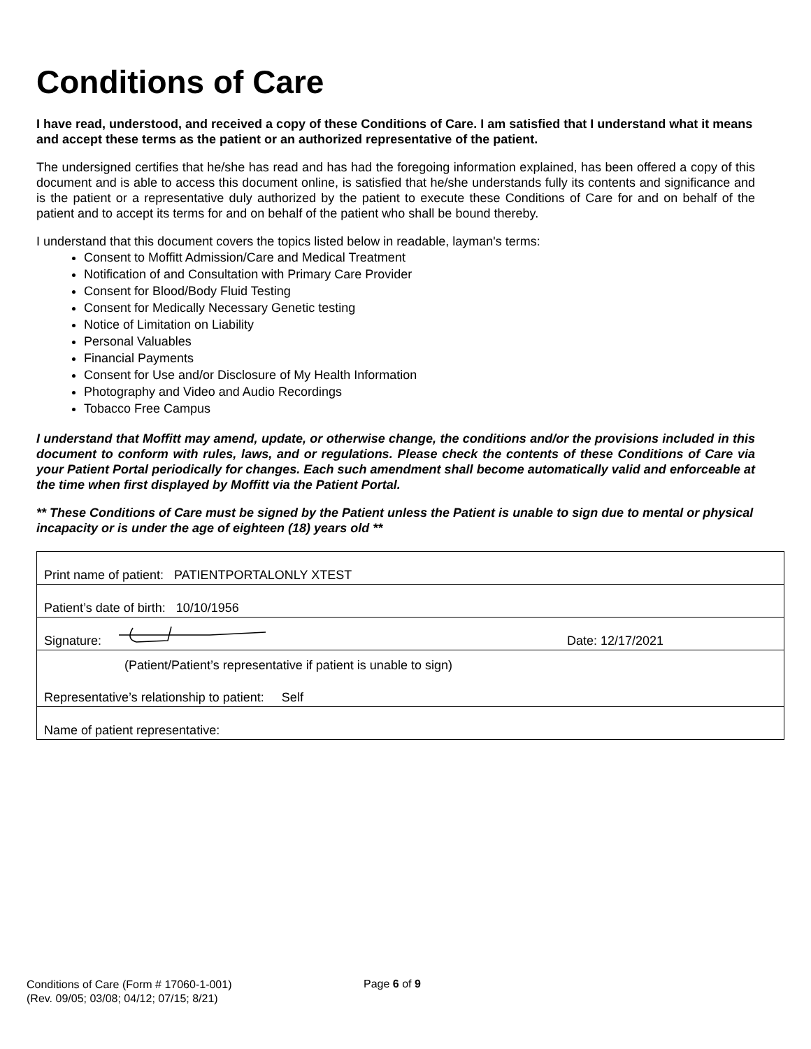Conditions of Care
I have read, understood, and received a copy of these Conditions of Care. I am satisfied that I understand what it means and accept these terms as the patient or an authorized representative of the patient.
The undersigned certifies that he/she has read and has had the foregoing information explained, has been offered a copy of this document and is able to access this document online, is satisfied that he/she understands fully its contents and significance and is the patient or a representative duly authorized by the patient to execute these Conditions of Care for and on behalf of the patient and to accept its terms for and on behalf of the patient who shall be bound thereby.
I understand that this document covers the topics listed below in readable, layman's terms:
Consent to Moffitt Admission/Care and Medical Treatment
Notification of and Consultation with Primary Care Provider
Consent for Blood/Body Fluid Testing
Consent for Medically Necessary Genetic testing
Notice of Limitation on Liability
Personal Valuables
Financial Payments
Consent for Use and/or Disclosure of My Health Information
Photography and Video and Audio Recordings
Tobacco Free Campus
I understand that Moffitt may amend, update, or otherwise change, the conditions and/or the provisions included in this document to conform with rules, laws, and or regulations. Please check the contents of these Conditions of Care via your Patient Portal periodically for changes. Each such amendment shall become automatically valid and enforceable at the time when first displayed by Moffitt via the Patient Portal.
** These Conditions of Care must be signed by the Patient unless the Patient is unable to sign due to mental or physical incapacity or is under the age of eighteen (18) years old **
| Print name of patient: PATIENTPORTALONLY XTEST | |
| Patient’s date of birth: 10/10/1956 | |
| Signature: | Date: 12/17/2021 |
| (Patient/Patient’s representative if patient is unable to sign) | |
| Representative’s relationship to patient: Self | |
| Name of patient representative: | |
Conditions of Care (Form # 17060-1-001)
(Rev. 09/05; 03/08; 04/12; 07/15; 8/21)
Page 6 of 9